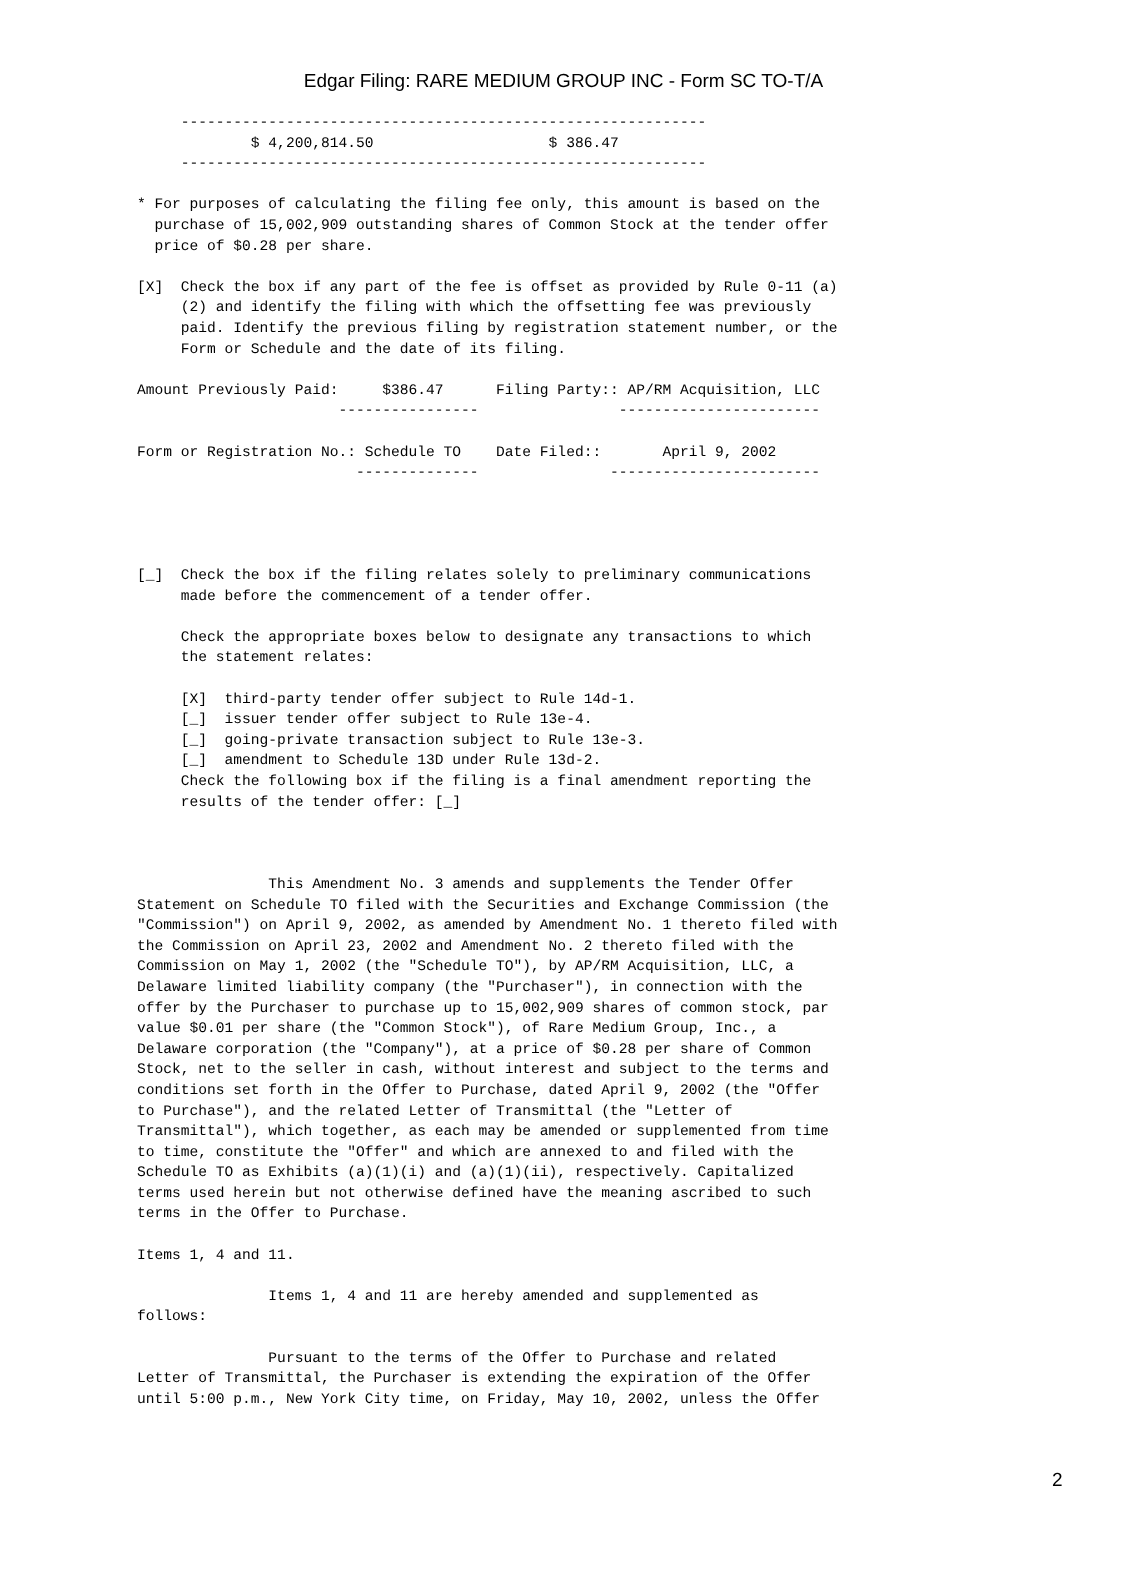Edgar Filing: RARE MEDIUM GROUP INC - Form SC TO-T/A
     ------------------------------------------------------------
             $ 4,200,814.50                    $ 386.47
     ------------------------------------------------------------

* For purposes of calculating the filing fee only, this amount is based on the
  purchase of 15,002,909 outstanding shares of Common Stock at the tender offer
  price of $0.28 per share.

[X]  Check the box if any part of the fee is offset as provided by Rule 0-11 (a)
     (2) and identify the filing with which the offsetting fee was previously
     paid. Identify the previous filing by registration statement number, or the
     Form or Schedule and the date of its filing.

Amount Previously Paid:     $386.47      Filing Party:: AP/RM Acquisition, LLC
                       ----------------                -----------------------

Form or Registration No.: Schedule TO    Date Filed::       April 9, 2002
                         --------------               ------------------------




[_]  Check the box if the filing relates solely to preliminary communications
     made before the commencement of a tender offer.

     Check the appropriate boxes below to designate any transactions to which
     the statement relates:

     [X]  third-party tender offer subject to Rule 14d-1.
     [_]  issuer tender offer subject to Rule 13e-4.
     [_]  going-private transaction subject to Rule 13e-3.
     [_]  amendment to Schedule 13D under Rule 13d-2.
     Check the following box if the filing is a final amendment reporting the
     results of the tender offer: [_]



               This Amendment No. 3 amends and supplements the Tender Offer
Statement on Schedule TO filed with the Securities and Exchange Commission (the
"Commission") on April 9, 2002, as amended by Amendment No. 1 thereto filed with
the Commission on April 23, 2002 and Amendment No. 2 thereto filed with the
Commission on May 1, 2002 (the "Schedule TO"), by AP/RM Acquisition, LLC, a
Delaware limited liability company (the "Purchaser"), in connection with the
offer by the Purchaser to purchase up to 15,002,909 shares of common stock, par
value $0.01 per share (the "Common Stock"), of Rare Medium Group, Inc., a
Delaware corporation (the "Company"), at a price of $0.28 per share of Common
Stock, net to the seller in cash, without interest and subject to the terms and
conditions set forth in the Offer to Purchase, dated April 9, 2002 (the "Offer
to Purchase"), and the related Letter of Transmittal (the "Letter of
Transmittal"), which together, as each may be amended or supplemented from time
to time, constitute the "Offer" and which are annexed to and filed with the
Schedule TO as Exhibits (a)(1)(i) and (a)(1)(ii), respectively. Capitalized
terms used herein but not otherwise defined have the meaning ascribed to such
terms in the Offer to Purchase.

Items 1, 4 and 11.

               Items 1, 4 and 11 are hereby amended and supplemented as
follows:

               Pursuant to the terms of the Offer to Purchase and related
Letter of Transmittal, the Purchaser is extending the expiration of the Offer
until 5:00 p.m., New York City time, on Friday, May 10, 2002, unless the Offer
2